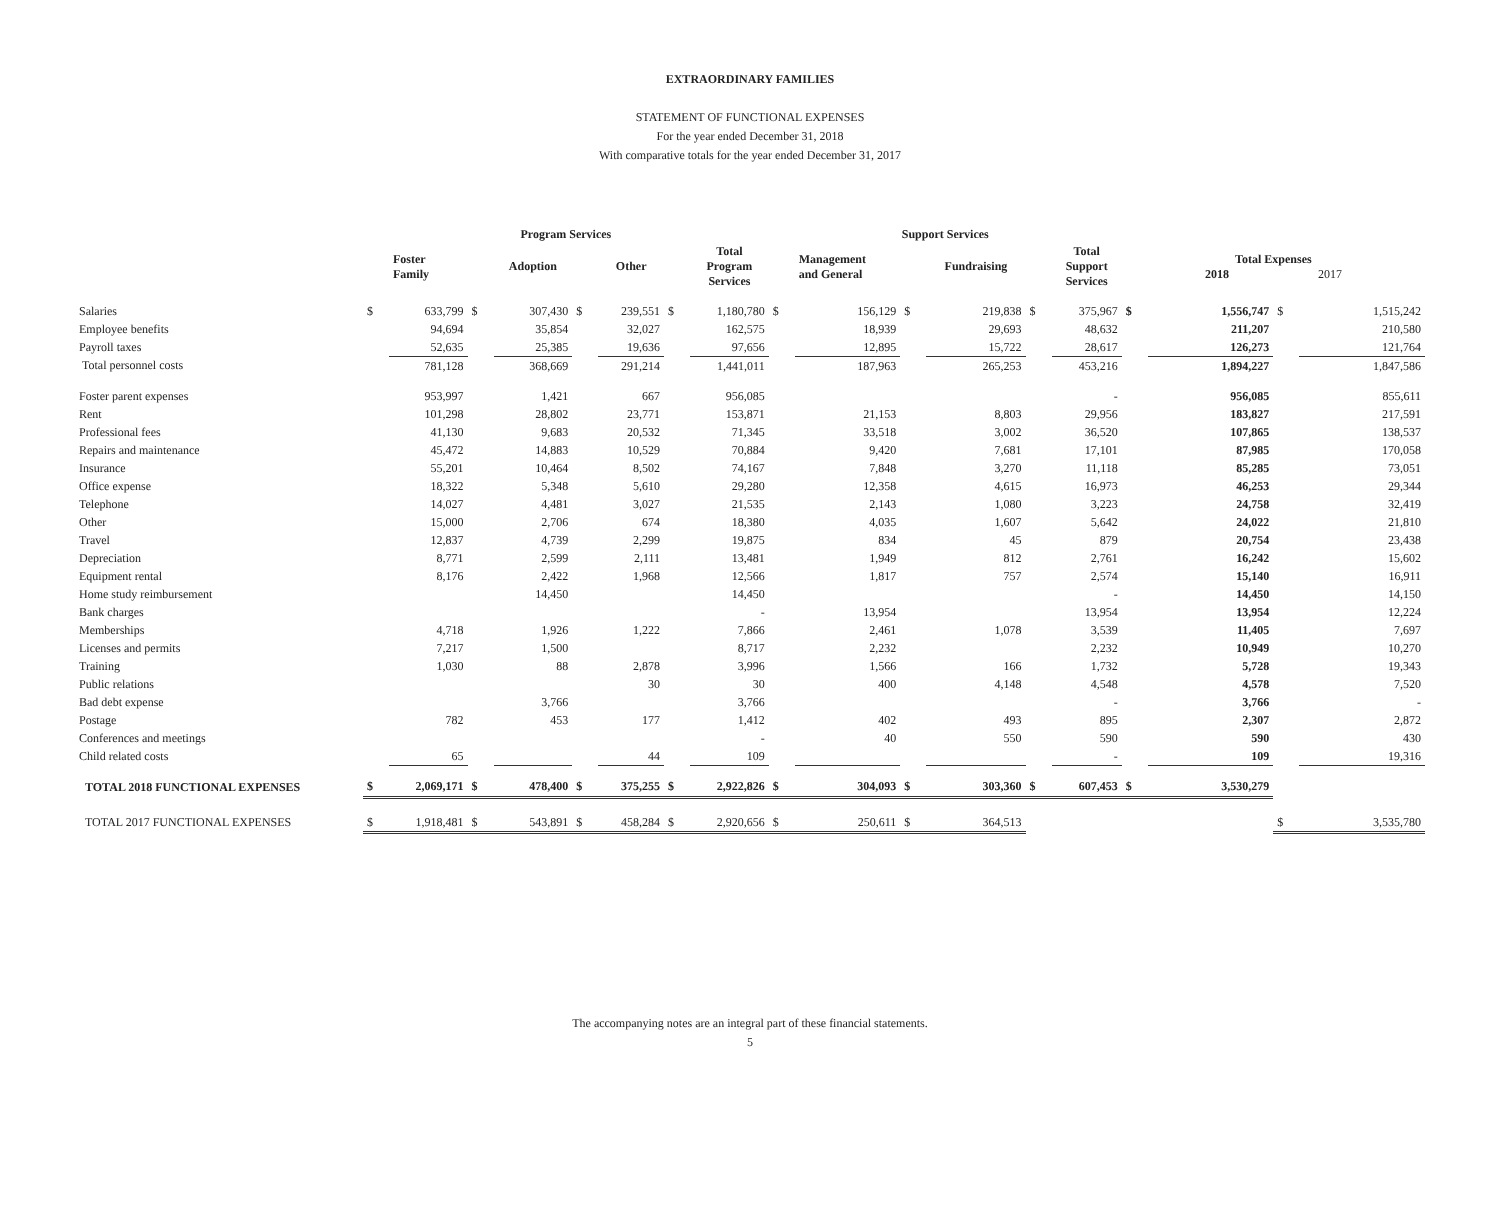EXTRAORDINARY FAMILIES
STATEMENT OF FUNCTIONAL EXPENSES
For the year ended December 31, 2018
With comparative totals for the year ended December 31, 2017
| | Program Services | | | | | | | | Support Services | | | | | | | | | |
| --- | --- | --- | --- | --- | --- | --- | --- | --- | --- | --- | --- | --- | --- | --- | --- | --- | --- | --- |
| | | Foster Family | | Adoption | | Other | | Total Program Services | | Management and General | | Fundraising | | Total Support Services | Total Expenses 2018 2017 | | | |
| Salaries | $ | 633,799 | $ | 307,430 | $ | 239,551 | $ | 1,180,780 | $ | 156,129 | $ | 219,838 | $ | 375,967 | $ | 1,556,747 | $ | 1,515,242 |
| Employee benefits | | 94,694 | | 35,854 | | 32,027 | | 162,575 | | 18,939 | | 29,693 | | 48,632 | | 211,207 | | 210,580 |
| Payroll taxes | | 52,635 | | 25,385 | | 19,636 | | 97,656 | | 12,895 | | 15,722 | | 28,617 | | 126,273 | | 121,764 |
| Total personnel costs | | 781,128 | | 368,669 | | 291,214 | | 1,441,011 | | 187,963 | | 265,253 | | 453,216 | | 1,894,227 | | 1,847,586 |
| Foster parent expenses | | 953,997 | | 1,421 | | 667 | | 956,085 | | | | | | - | | 956,085 | | 855,611 |
| Rent | | 101,298 | | 28,802 | | 23,771 | | 153,871 | | 21,153 | | 8,803 | | 29,956 | | 183,827 | | 217,591 |
| Professional fees | | 41,130 | | 9,683 | | 20,532 | | 71,345 | | 33,518 | | 3,002 | | 36,520 | | 107,865 | | 138,537 |
| Repairs and maintenance | | 45,472 | | 14,883 | | 10,529 | | 70,884 | | 9,420 | | 7,681 | | 17,101 | | 87,985 | | 170,058 |
| Insurance | | 55,201 | | 10,464 | | 8,502 | | 74,167 | | 7,848 | | 3,270 | | 11,118 | | 85,285 | | 73,051 |
| Office expense | | 18,322 | | 5,348 | | 5,610 | | 29,280 | | 12,358 | | 4,615 | | 16,973 | | 46,253 | | 29,344 |
| Telephone | | 14,027 | | 4,481 | | 3,027 | | 21,535 | | 2,143 | | 1,080 | | 3,223 | | 24,758 | | 32,419 |
| Other | | 15,000 | | 2,706 | | 674 | | 18,380 | | 4,035 | | 1,607 | | 5,642 | | 24,022 | | 21,810 |
| Travel | | 12,837 | | 4,739 | | 2,299 | | 19,875 | | 834 | | 45 | | 879 | | 20,754 | | 23,438 |
| Depreciation | | 8,771 | | 2,599 | | 2,111 | | 13,481 | | 1,949 | | 812 | | 2,761 | | 16,242 | | 15,602 |
| Equipment rental | | 8,176 | | 2,422 | | 1,968 | | 12,566 | | 1,817 | | 757 | | 2,574 | | 15,140 | | 16,911 |
| Home study reimbursement | | | | 14,450 | | | | 14,450 | | | | | | - | | 14,450 | | 14,150 |
| Bank charges | | | | | | | | - | | 13,954 | | | | 13,954 | | 13,954 | | 12,224 |
| Memberships | | 4,718 | | 1,926 | | 1,222 | | 7,866 | | 2,461 | | 1,078 | | 3,539 | | 11,405 | | 7,697 |
| Licenses and permits | | 7,217 | | 1,500 | | | | 8,717 | | 2,232 | | | | 2,232 | | 10,949 | | 10,270 |
| Training | | 1,030 | | 88 | | 2,878 | | 3,996 | | 1,566 | | 166 | | 1,732 | | 5,728 | | 19,343 |
| Public relations | | | | | | 30 | | 30 | | 400 | | 4,148 | | 4,548 | | 4,578 | | 7,520 |
| Bad debt expense | | | | 3,766 | | | | 3,766 | | | | | | - | | 3,766 | | - |
| Postage | | 782 | | 453 | | 177 | | 1,412 | | 402 | | 493 | | 895 | | 2,307 | | 2,872 |
| Conferences and meetings | | | | | | | | - | | 40 | | 550 | | 590 | | 590 | | 430 |
| Child related costs | | 65 | | | | 44 | | 109 | | | | | | - | | 109 | | 19,316 |
| TOTAL 2018 FUNCTIONAL EXPENSES | $ | 2,069,171 | $ | 478,400 | $ | 375,255 | $ | 2,922,826 | $ | 304,093 | $ | 303,360 | $ | 607,453 | $ | 3,530,279 | | |
| TOTAL 2017 FUNCTIONAL EXPENSES | $ | 1,918,481 | $ | 543,891 | $ | 458,284 | $ | 2,920,656 | $ | 250,611 | $ | 364,513 | | | | | $ | 3,535,780 |
The accompanying notes are an integral part of these financial statements.
5